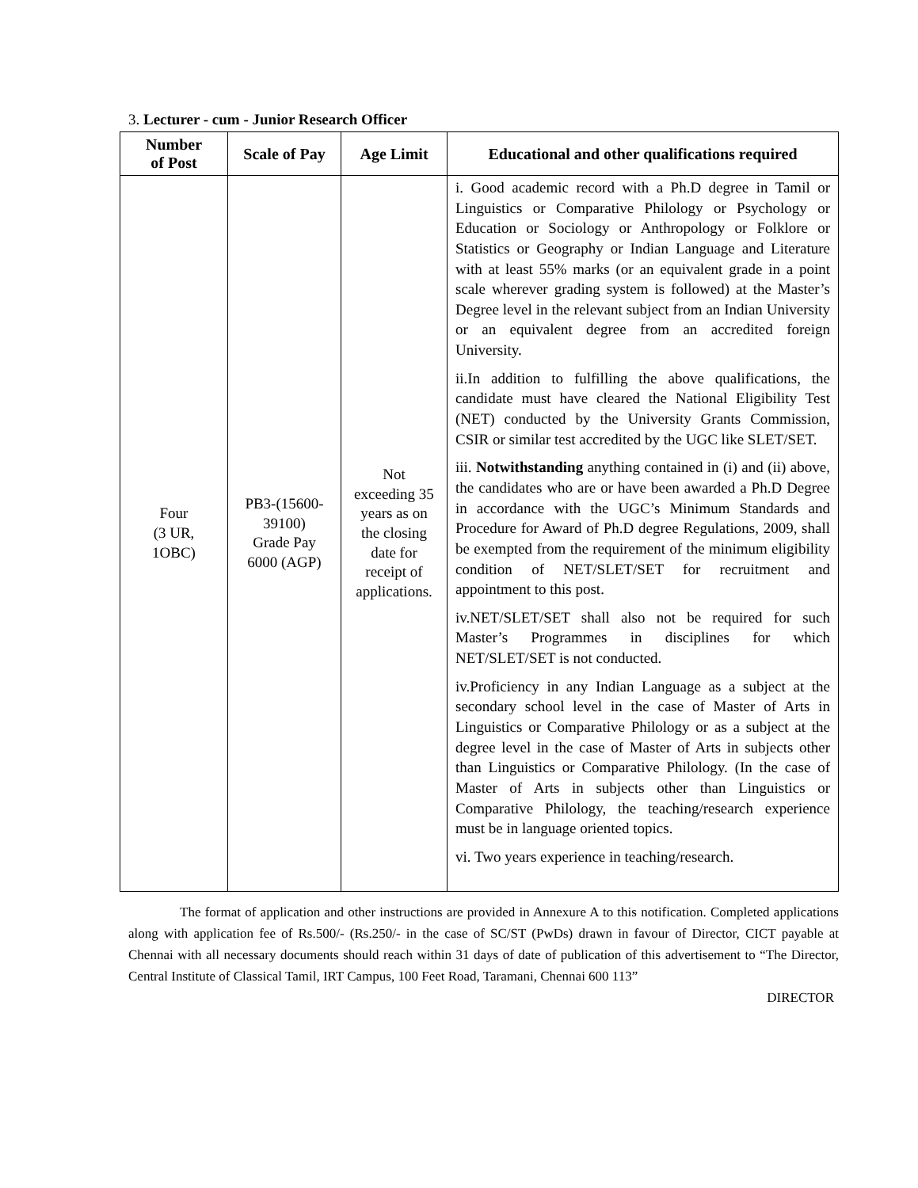3. Lecturer - cum - Junior Research Officer
| Number of Post | Scale of Pay | Age Limit | Educational and other qualifications required |
| --- | --- | --- | --- |
| Four (3 UR, 1OBC) | PB3-(15600- 39100) Grade Pay 6000 (AGP) | Not exceeding 35 years as on the closing date for receipt of applications. | i. Good academic record with a Ph.D degree in Tamil or Linguistics or Comparative Philology or Psychology or Education or Sociology or Anthropology or Folklore or Statistics or Geography or Indian Language and Literature with at least 55% marks (or an equivalent grade in a point scale wherever grading system is followed) at the Master’s Degree level in the relevant subject from an Indian University or an equivalent degree from an accredited foreign University. ii.In addition to fulfilling the above qualifications, the candidate must have cleared the National Eligibility Test (NET) conducted by the University Grants Commission, CSIR or similar test accredited by the UGC like SLET/SET. iii. Notwithstanding anything contained in (i) and (ii) above, the candidates who are or have been awarded a Ph.D Degree in accordance with the UGC’s Minimum Standards and Procedure for Award of Ph.D degree Regulations, 2009, shall be exempted from the requirement of the minimum eligibility condition of NET/SLET/SET for recruitment and appointment to this post. iv.NET/SLET/SET shall also not be required for such Master’s Programmes in disciplines for which NET/SLET/SET is not conducted. iv.Proficiency in any Indian Language as a subject at the secondary school level in the case of Master of Arts in Linguistics or Comparative Philology or as a subject at the degree level in the case of Master of Arts in subjects other than Linguistics or Comparative Philology. (In the case of Master of Arts in subjects other than Linguistics or Comparative Philology, the teaching/research experience must be in language oriented topics. vi. Two years experience in teaching/research. |
The format of application and other instructions are provided in Annexure A to this notification. Completed applications along with application fee of Rs.500/- (Rs.250/- in the case of SC/ST (PwDs) drawn in favour of Director, CICT payable at Chennai with all necessary documents should reach within 31 days of date of publication of this advertisement to “The Director, Central Institute of Classical Tamil, IRT Campus, 100 Feet Road, Taramani, Chennai 600 113”
DIRECTOR